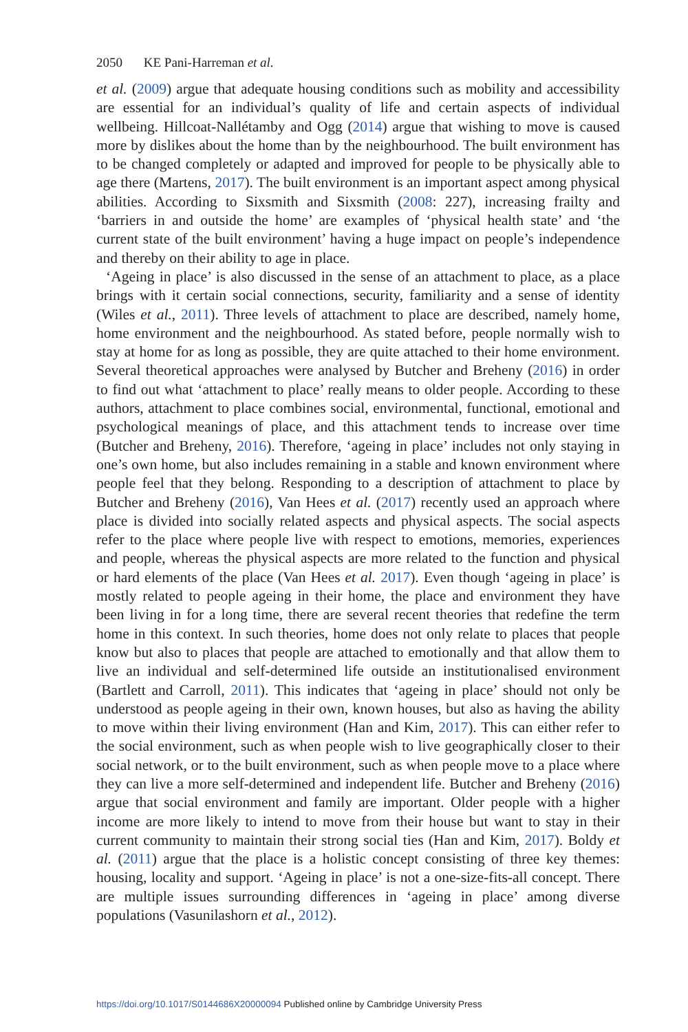2050 KE Pani-Harreman et al.
et al. (2009) argue that adequate housing conditions such as mobility and accessibility are essential for an individual’s quality of life and certain aspects of individual wellbeing. Hillcoat-Nallétamby and Ogg (2014) argue that wishing to move is caused more by dislikes about the home than by the neighbourhood. The built environment has to be changed completely or adapted and improved for people to be physically able to age there (Martens, 2017). The built environment is an important aspect among physical abilities. According to Sixsmith and Sixsmith (2008: 227), increasing frailty and ‘barriers in and outside the home’ are examples of ‘physical health state’ and ‘the current state of the built environment’ having a huge impact on people’s independence and thereby on their ability to age in place.
‘Ageing in place’ is also discussed in the sense of an attachment to place, as a place brings with it certain social connections, security, familiarity and a sense of identity (Wiles et al., 2011). Three levels of attachment to place are described, namely home, home environment and the neighbourhood. As stated before, people normally wish to stay at home for as long as possible, they are quite attached to their home environment. Several theoretical approaches were analysed by Butcher and Breheny (2016) in order to find out what ‘attachment to place’ really means to older people. According to these authors, attachment to place combines social, environmental, functional, emotional and psychological meanings of place, and this attachment tends to increase over time (Butcher and Breheny, 2016). Therefore, ‘ageing in place’ includes not only staying in one’s own home, but also includes remaining in a stable and known environment where people feel that they belong. Responding to a description of attachment to place by Butcher and Breheny (2016), Van Hees et al. (2017) recently used an approach where place is divided into socially related aspects and physical aspects. The social aspects refer to the place where people live with respect to emotions, memories, experiences and people, whereas the physical aspects are more related to the function and physical or hard elements of the place (Van Hees et al. 2017). Even though ‘ageing in place’ is mostly related to people ageing in their home, the place and environment they have been living in for a long time, there are several recent theories that redefine the term home in this context. In such theories, home does not only relate to places that people know but also to places that people are attached to emotionally and that allow them to live an individual and self-determined life outside an institutionalised environment (Bartlett and Carroll, 2011). This indicates that ‘ageing in place’ should not only be understood as people ageing in their own, known houses, but also as having the ability to move within their living environment (Han and Kim, 2017). This can either refer to the social environment, such as when people wish to live geographically closer to their social network, or to the built environment, such as when people move to a place where they can live a more self-determined and independent life. Butcher and Breheny (2016) argue that social environment and family are important. Older people with a higher income are more likely to intend to move from their house but want to stay in their current community to maintain their strong social ties (Han and Kim, 2017). Boldy et al. (2011) argue that the place is a holistic concept consisting of three key themes: housing, locality and support. ‘Ageing in place’ is not a one-size-fits-all concept. There are multiple issues surrounding differences in ‘ageing in place’ among diverse populations (Vasunilashorn et al., 2012).
https://doi.org/10.1017/S0144686X20000094 Published online by Cambridge University Press